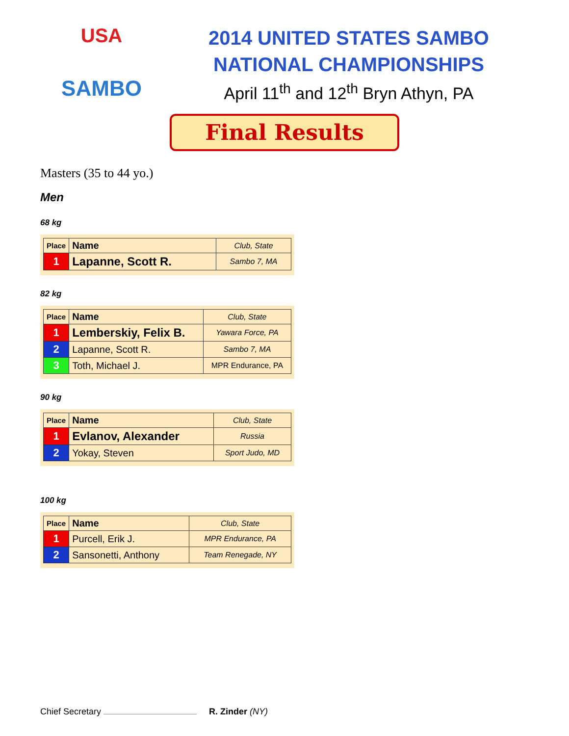USA
SAMBO
2014 UNITED STATES SAMBO
NATIONAL CHAMPIONSHIPS
April 11<sup>th</sup> and 12<sup>th</sup> Bryn Athyn, PA
Final Results
Masters (35 to 44 yo.)
Men
68 kg
| Place | Name | Club, State |
| --- | --- | --- |
| 1 | Lapanne, Scott R. | Sambo 7, MA |
82 kg
| Place | Name | Club, State |
| --- | --- | --- |
| 1 | Lemberskiy, Felix B. | Yawara Force, PA |
| 2 | Lapanne, Scott R. | Sambo 7, MA |
| 3 | Toth, Michael J. | MPR Endurance, PA |
90 kg
| Place | Name | Club, State |
| --- | --- | --- |
| 1 | Evlanov, Alexander | Russia |
| 2 | Yokay, Steven | Sport Judo, MD |
100 kg
| Place | Name | Club, State |
| --- | --- | --- |
| 1 | Purcell, Erik J. | MPR Endurance, PA |
| 2 | Sansonetti, Anthony | Team Renegade, NY |
Chief Secretary R. Zinder (NY)